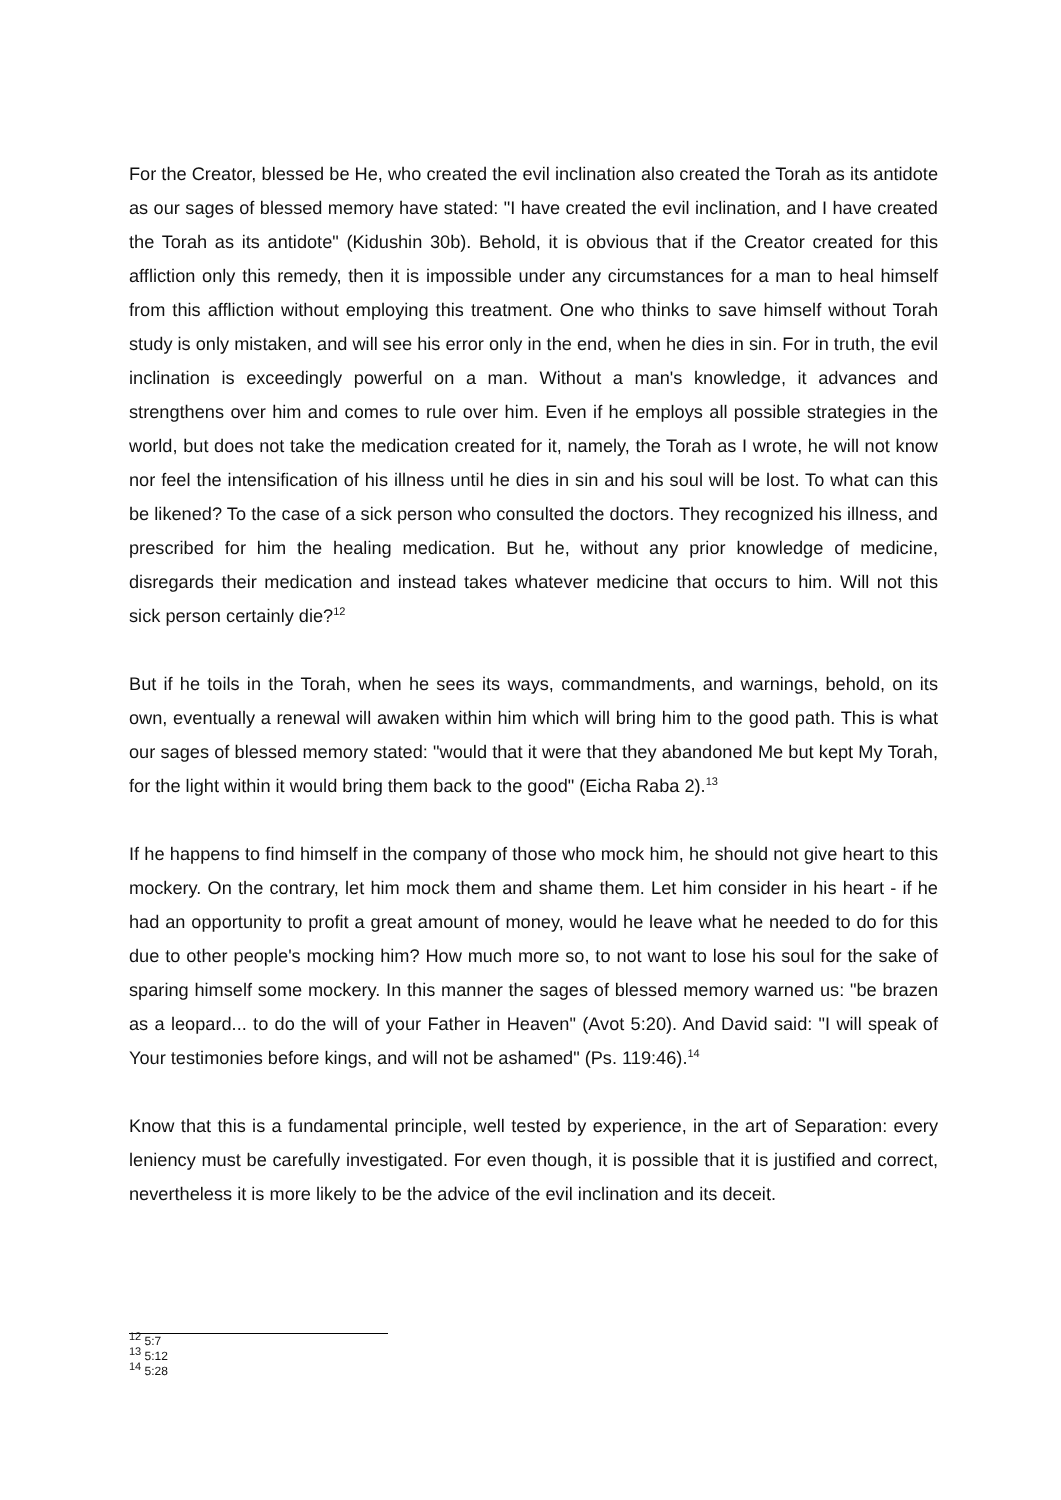For the Creator, blessed be He, who created the evil inclination also created the Torah as its antidote as our sages of blessed memory have stated: "I have created the evil inclination, and I have created the Torah as its antidote" (Kidushin 30b). Behold, it is obvious that if the Creator created for this affliction only this remedy, then it is impossible under any circumstances for a man to heal himself from this affliction without employing this treatment. One who thinks to save himself without Torah study is only mistaken, and will see his error only in the end, when he dies in sin. For in truth, the evil inclination is exceedingly powerful on a man. Without a man's knowledge, it advances and strengthens over him and comes to rule over him. Even if he employs all possible strategies in the world, but does not take the medication created for it, namely, the Torah as I wrote, he will not know nor feel the intensification of his illness until he dies in sin and his soul will be lost. To what can this be likened? To the case of a sick person who consulted the doctors. They recognized his illness, and prescribed for him the healing medication. But he, without any prior knowledge of medicine, disregards their medication and instead takes whatever medicine that occurs to him. Will not this sick person certainly die?<sup>12</sup>
But if he toils in the Torah, when he sees its ways, commandments, and warnings, behold, on its own, eventually a renewal will awaken within him which will bring him to the good path. This is what our sages of blessed memory stated: "would that it were that they abandoned Me but kept My Torah, for the light within it would bring them back to the good" (Eicha Raba 2).<sup>13</sup>
If he happens to find himself in the company of those who mock him, he should not give heart to this mockery. On the contrary, let him mock them and shame them. Let him consider in his heart - if he had an opportunity to profit a great amount of money, would he leave what he needed to do for this due to other people's mocking him? How much more so, to not want to lose his soul for the sake of sparing himself some mockery. In this manner the sages of blessed memory warned us: "be brazen as a leopard... to do the will of your Father in Heaven" (Avot 5:20). And David said: "I will speak of Your testimonies before kings, and will not be ashamed" (Ps. 119:46).<sup>14</sup>
Know that this is a fundamental principle, well tested by experience, in the art of Separation: every leniency must be carefully investigated. For even though, it is possible that it is justified and correct, nevertheless it is more likely to be the advice of the evil inclination and its deceit.
<sup>12</sup> 5:7
<sup>13</sup> 5:12
<sup>14</sup> 5:28